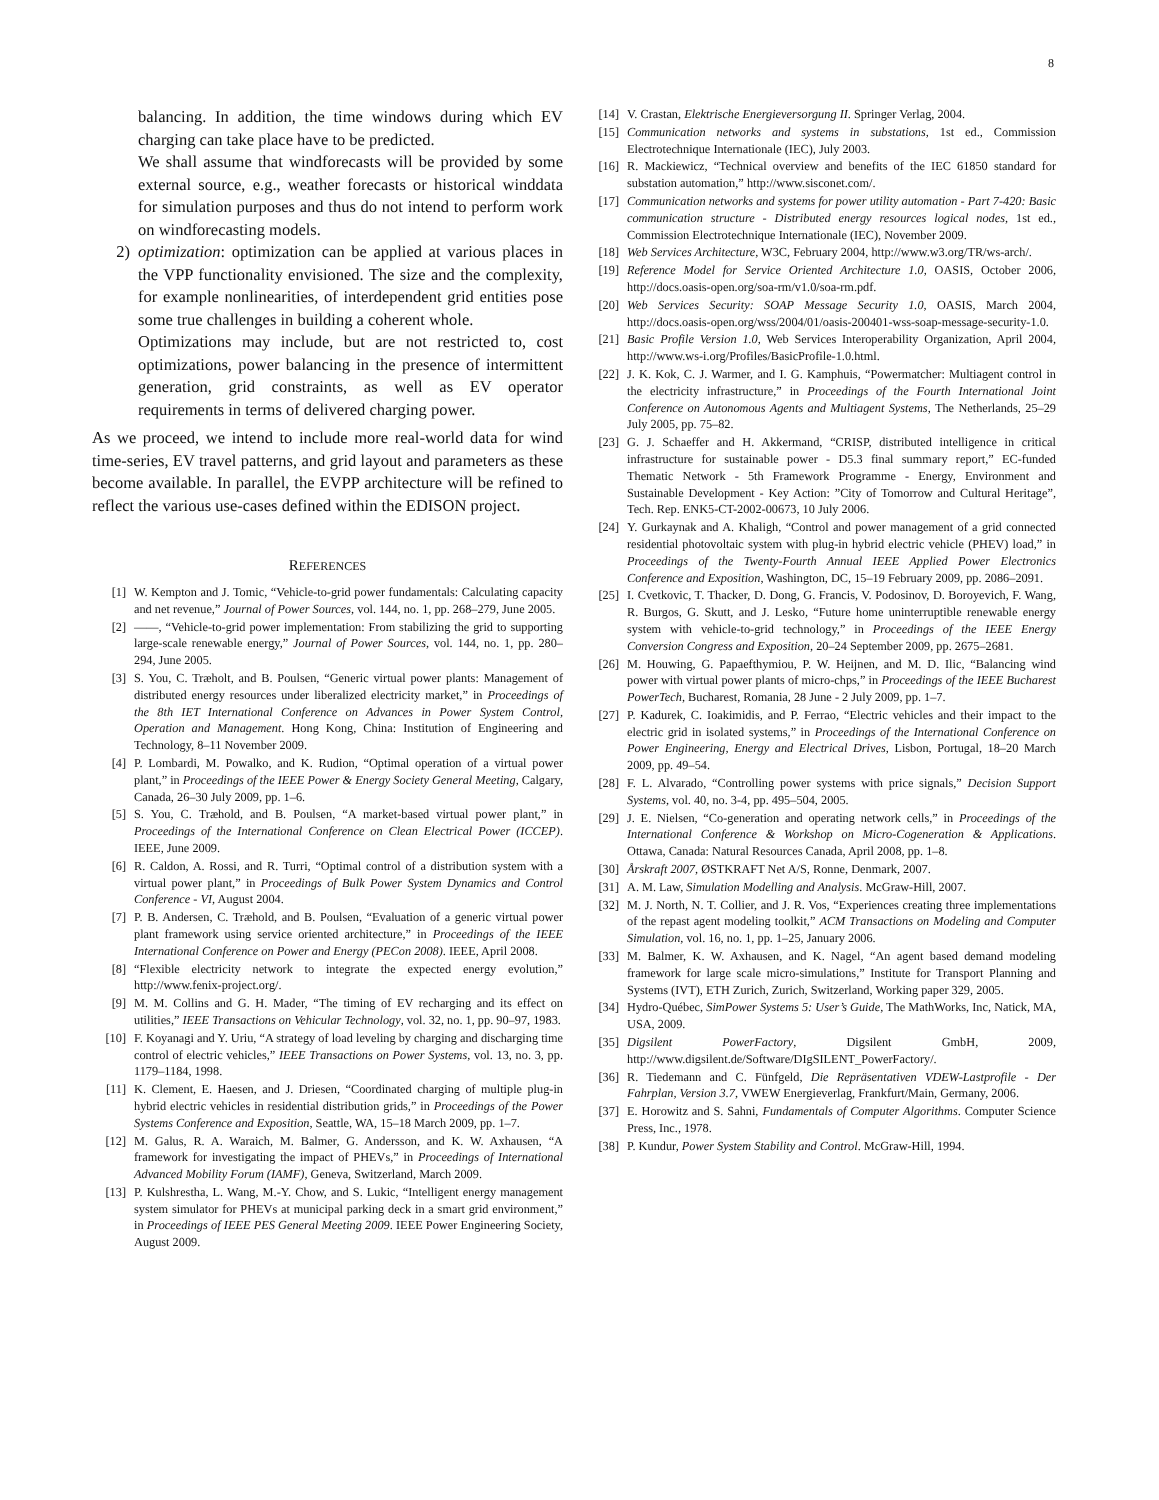8
balancing. In addition, the time windows during which EV charging can take place have to be predicted.
We shall assume that windforecasts will be provided by some external source, e.g., weather forecasts or historical winddata for simulation purposes and thus do not intend to perform work on windforecasting models.
2) optimization: optimization can be applied at various places in the VPP functionality envisioned. The size and the complexity, for example nonlinearities, of interdependent grid entities pose some true challenges in building a coherent whole.
Optimizations may include, but are not restricted to, cost optimizations, power balancing in the presence of intermittent generation, grid constraints, as well as EV operator requirements in terms of delivered charging power.
As we proceed, we intend to include more real-world data for wind time-series, EV travel patterns, and grid layout and parameters as these become available. In parallel, the EVPP architecture will be refined to reflect the various use-cases defined within the EDISON project.
REFERENCES
[1] W. Kempton and J. Tomic, “Vehicle-to-grid power fundamentals: Calculating capacity and net revenue,” Journal of Power Sources, vol. 144, no. 1, pp. 268–279, June 2005.
[2] ——, “Vehicle-to-grid power implementation: From stabilizing the grid to supporting large-scale renewable energy,” Journal of Power Sources, vol. 144, no. 1, pp. 280–294, June 2005.
[3] S. You, C. Træholt, and B. Poulsen, “Generic virtual power plants: Management of distributed energy resources under liberalized electricity market,” in Proceedings of the 8th IET International Conference on Advances in Power System Control, Operation and Management. Hong Kong, China: Institution of Engineering and Technology, 8–11 November 2009.
[4] P. Lombardi, M. Powalko, and K. Rudion, “Optimal operation of a virtual power plant,” in Proceedings of the IEEE Power & Energy Society General Meeting, Calgary, Canada, 26–30 July 2009, pp. 1–6.
[5] S. You, C. Træhold, and B. Poulsen, “A market-based virtual power plant,” in Proceedings of the International Conference on Clean Electrical Power (ICCEP). IEEE, June 2009.
[6] R. Caldon, A. Rossi, and R. Turri, “Optimal control of a distribution system with a virtual power plant,” in Proceedings of Bulk Power System Dynamics and Control Conference - VI, August 2004.
[7] P. B. Andersen, C. Træhold, and B. Poulsen, “Evaluation of a generic virtual power plant framework using service oriented architecture,” in Proceedings of the IEEE International Conference on Power and Energy (PECon 2008). IEEE, April 2008.
[8] “Flexible electricity network to integrate the expected energy evolution,” http://www.fenix-project.org/.
[9] M. M. Collins and G. H. Mader, “The timing of EV recharging and its effect on utilities,” IEEE Transactions on Vehicular Technology, vol. 32, no. 1, pp. 90–97, 1983.
[10] F. Koyanagi and Y. Uriu, “A strategy of load leveling by charging and discharging time control of electric vehicles,” IEEE Transactions on Power Systems, vol. 13, no. 3, pp. 1179–1184, 1998.
[11] K. Clement, E. Haesen, and J. Driesen, “Coordinated charging of multiple plug-in hybrid electric vehicles in residential distribution grids,” in Proceedings of the Power Systems Conference and Exposition, Seattle, WA, 15–18 March 2009, pp. 1–7.
[12] M. Galus, R. A. Waraich, M. Balmer, G. Andersson, and K. W. Axhausen, “A framework for investigating the impact of PHEVs,” in Proceedings of International Advanced Mobility Forum (IAMF), Geneva, Switzerland, March 2009.
[13] P. Kulshrestha, L. Wang, M.-Y. Chow, and S. Lukic, “Intelligent energy management system simulator for PHEVs at municipal parking deck in a smart grid environment,” in Proceedings of IEEE PES General Meeting 2009. IEEE Power Engineering Society, August 2009.
[14] V. Crastan, Elektrische Energieversorgung II. Springer Verlag, 2004.
[15] Communication networks and systems in substations, 1st ed., Commission Electrotechnique Internationale (IEC), July 2003.
[16] R. Mackiewicz, “Technical overview and benefits of the IEC 61850 standard for substation automation,” http://www.sisconet.com/.
[17] Communication networks and systems for power utility automation - Part 7-420: Basic communication structure - Distributed energy resources logical nodes, 1st ed., Commission Electrotechnique Internationale (IEC), November 2009.
[18] Web Services Architecture, W3C, February 2004, http://www.w3.org/TR/ws-arch/.
[19] Reference Model for Service Oriented Architecture 1.0, OASIS, October 2006, http://docs.oasis-open.org/soa-rm/v1.0/soa-rm.pdf.
[20] Web Services Security: SOAP Message Security 1.0, OASIS, March 2004, http://docs.oasis-open.org/wss/2004/01/oasis-200401-wss-soap-message-security-1.0.
[21] Basic Profile Version 1.0, Web Services Interoperability Organization, April 2004, http://www.ws-i.org/Profiles/BasicProfile-1.0.html.
[22] J. K. Kok, C. J. Warmer, and I. G. Kamphuis, “Powermatcher: Multiagent control in the electricity infrastructure,” in Proceedings of the Fourth International Joint Conference on Autonomous Agents and Multiagent Systems, The Netherlands, 25–29 July 2005, pp. 75–82.
[23] G. J. Schaeffer and H. Akkermand, “CRISP, distributed intelligence in critical infrastructure for sustainable power - D5.3 final summary report,” EC-funded Thematic Network - 5th Framework Programme - Energy, Environment and Sustainable Development - Key Action: ”City of Tomorrow and Cultural Heritage”, Tech. Rep. ENK5-CT-2002-00673, 10 July 2006.
[24] Y. Gurkaynak and A. Khaligh, “Control and power management of a grid connected residential photovoltaic system with plug-in hybrid electric vehicle (PHEV) load,” in Proceedings of the Twenty-Fourth Annual IEEE Applied Power Electronics Conference and Exposition, Washington, DC, 15–19 February 2009, pp. 2086–2091.
[25] I. Cvetkovic, T. Thacker, D. Dong, G. Francis, V. Podosinov, D. Boroyevich, F. Wang, R. Burgos, G. Skutt, and J. Lesko, “Future home uninterruptible renewable energy system with vehicle-to-grid technology,” in Proceedings of the IEEE Energy Conversion Congress and Exposition, 20–24 September 2009, pp. 2675–2681.
[26] M. Houwing, G. Papaefthymiou, P. W. Heijnen, and M. D. Ilic, “Balancing wind power with virtual power plants of micro-chps,” in Proceedings of the IEEE Bucharest PowerTech, Bucharest, Romania, 28 June - 2 July 2009, pp. 1–7.
[27] P. Kadurek, C. Ioakimidis, and P. Ferrao, “Electric vehicles and their impact to the electric grid in isolated systems,” in Proceedings of the International Conference on Power Engineering, Energy and Electrical Drives, Lisbon, Portugal, 18–20 March 2009, pp. 49–54.
[28] F. L. Alvarado, “Controlling power systems with price signals,” Decision Support Systems, vol. 40, no. 3-4, pp. 495–504, 2005.
[29] J. E. Nielsen, “Co-generation and operating network cells,” in Proceedings of the International Conference & Workshop on Micro-Cogeneration & Applications. Ottawa, Canada: Natural Resources Canada, April 2008, pp. 1–8.
[30] Årskraft 2007, ØSTKRAFT Net A/S, Ronne, Denmark, 2007.
[31] A. M. Law, Simulation Modelling and Analysis. McGraw-Hill, 2007.
[32] M. J. North, N. T. Collier, and J. R. Vos, “Experiences creating three implementations of the repast agent modeling toolkit,” ACM Transactions on Modeling and Computer Simulation, vol. 16, no. 1, pp. 1–25, January 2006.
[33] M. Balmer, K. W. Axhausen, and K. Nagel, “An agent based demand modeling framework for large scale micro-simulations,” Institute for Transport Planning and Systems (IVT), ETH Zurich, Zurich, Switzerland, Working paper 329, 2005.
[34] Hydro-Québec, SimPower Systems 5: User’s Guide, The MathWorks, Inc, Natick, MA, USA, 2009.
[35] Digsilent PowerFactory, Digsilent GmbH, 2009, http://www.digsilent.de/Software/DIgSILENT_PowerFactory/.
[36] R. Tiedemann and C. Fünfgeld, Die Repräsentativen VDEW-Lastprofile - Der Fahrplan, Version 3.7, VWEW Energieverlag, Frankfurt/Main, Germany, 2006.
[37] E. Horowitz and S. Sahni, Fundamentals of Computer Algorithms. Computer Science Press, Inc., 1978.
[38] P. Kundur, Power System Stability and Control. McGraw-Hill, 1994.